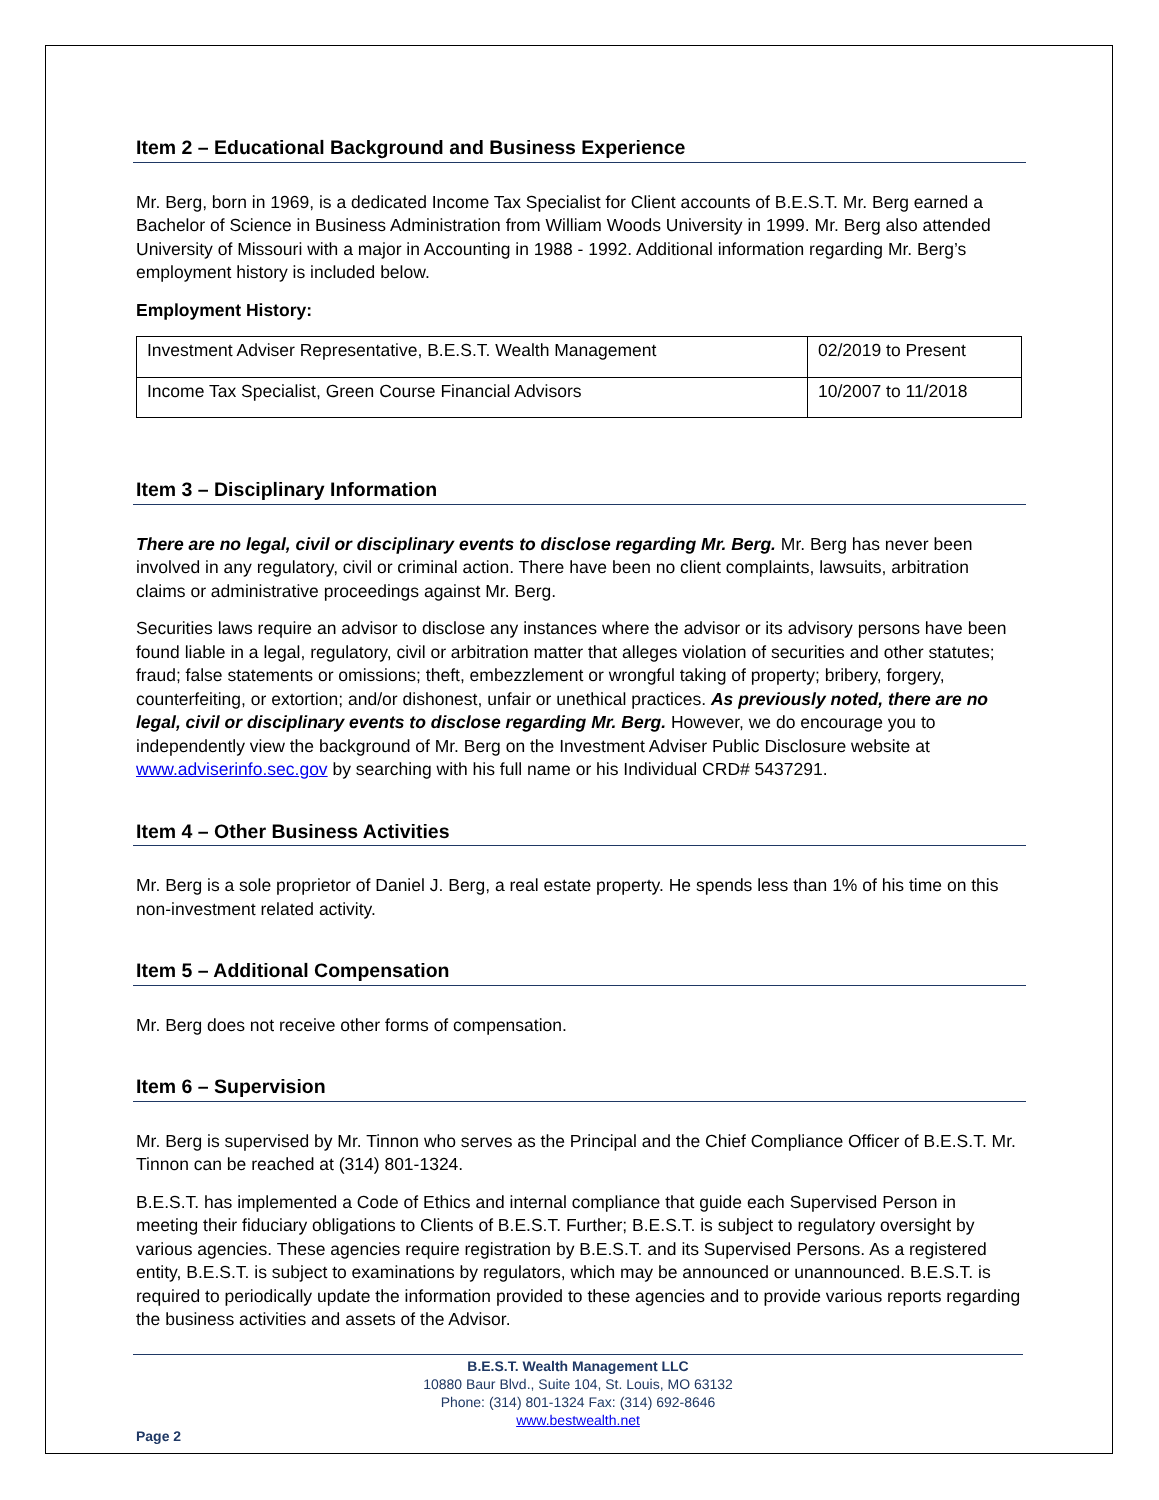Item 2 – Educational Background and Business Experience
Mr. Berg, born in 1969, is a dedicated Income Tax Specialist for Client accounts of B.E.S.T. Mr. Berg earned a Bachelor of Science in Business Administration from William Woods University in 1999. Mr. Berg also attended University of Missouri with a major in Accounting in 1988 - 1992. Additional information regarding Mr. Berg’s employment history is included below.
Employment History:
| Investment Adviser Representative, B.E.S.T. Wealth Management | 02/2019 to Present |
| Income Tax Specialist, Green Course Financial Advisors | 10/2007 to 11/2018 |
Item 3 – Disciplinary Information
There are no legal, civil or disciplinary events to disclose regarding Mr. Berg. Mr. Berg has never been involved in any regulatory, civil or criminal action. There have been no client complaints, lawsuits, arbitration claims or administrative proceedings against Mr. Berg.
Securities laws require an advisor to disclose any instances where the advisor or its advisory persons have been found liable in a legal, regulatory, civil or arbitration matter that alleges violation of securities and other statutes; fraud; false statements or omissions; theft, embezzlement or wrongful taking of property; bribery, forgery, counterfeiting, or extortion; and/or dishonest, unfair or unethical practices. As previously noted, there are no legal, civil or disciplinary events to disclose regarding Mr. Berg. However, we do encourage you to independently view the background of Mr. Berg on the Investment Adviser Public Disclosure website at www.adviserinfo.sec.gov by searching with his full name or his Individual CRD# 5437291.
Item 4 – Other Business Activities
Mr. Berg is a sole proprietor of Daniel J. Berg, a real estate property. He spends less than 1% of his time on this non-investment related activity.
Item 5 – Additional Compensation
Mr. Berg does not receive other forms of compensation.
Item 6 – Supervision
Mr. Berg is supervised by Mr. Tinnon who serves as the Principal and the Chief Compliance Officer of B.E.S.T. Mr. Tinnon can be reached at (314) 801-1324.
B.E.S.T. has implemented a Code of Ethics and internal compliance that guide each Supervised Person in meeting their fiduciary obligations to Clients of B.E.S.T. Further; B.E.S.T. is subject to regulatory oversight by various agencies. These agencies require registration by B.E.S.T. and its Supervised Persons. As a registered entity, B.E.S.T. is subject to examinations by regulators, which may be announced or unannounced. B.E.S.T. is required to periodically update the information provided to these agencies and to provide various reports regarding the business activities and assets of the Advisor.
B.E.S.T. Wealth Management LLC
10880 Baur Blvd., Suite 104, St. Louis, MO 63132
Phone: (314) 801-1324 Fax: (314) 692-8646
www.bestwealth.net
Page 2